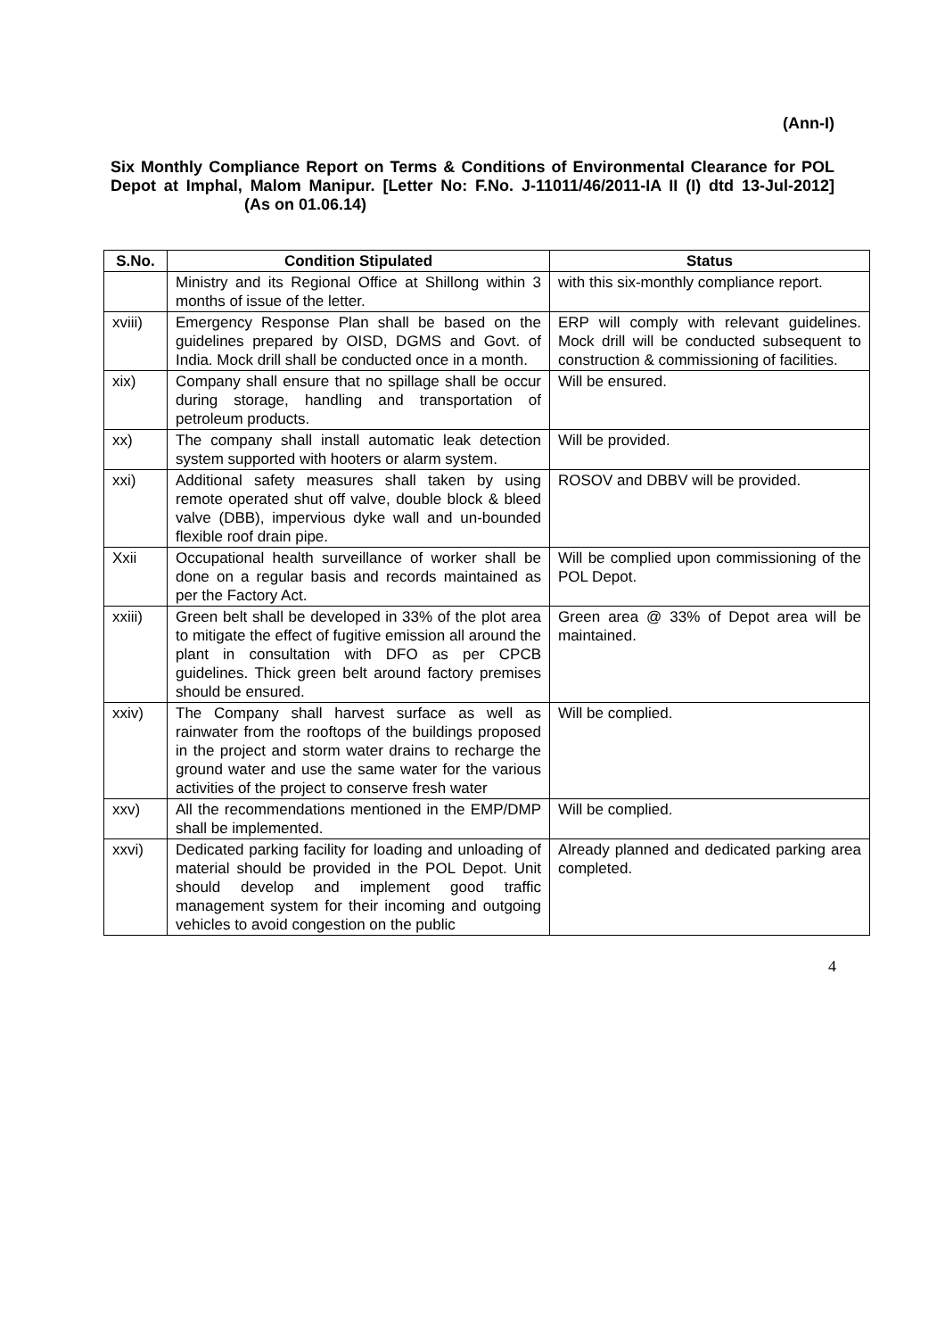(Ann-I)
Six Monthly Compliance Report on Terms & Conditions of Environmental Clearance for POL Depot at Imphal, Malom Manipur. [Letter No: F.No. J-11011/46/2011-IA II (I) dtd 13-Jul-2012] (As on 01.06.14)
| S.No. | Condition Stipulated | Status |
| --- | --- | --- |
| | Ministry and its Regional Office at Shillong within 3 months of issue of the letter. | with this six-monthly compliance report. |
| xviii) | Emergency Response Plan shall be based on the guidelines prepared by OISD, DGMS and Govt. of India. Mock drill shall be conducted once in a month. | ERP will comply with relevant guidelines. Mock drill will be conducted subsequent to construction & commissioning of facilities. |
| xix) | Company shall ensure that no spillage shall be occur during storage, handling and transportation of petroleum products. | Will be ensured. |
| xx) | The company shall install automatic leak detection system supported with hooters or alarm system. | Will be provided. |
| xxi) | Additional safety measures shall taken by using remote operated shut off valve, double block & bleed valve (DBB), impervious dyke wall and un-bounded flexible roof drain pipe. | ROSOV and DBBV will be provided. |
| Xxii | Occupational health surveillance of worker shall be done on a regular basis and records maintained as per the Factory Act. | Will be complied upon commissioning of the POL Depot. |
| xxiii) | Green belt shall be developed in 33% of the plot area to mitigate the effect of fugitive emission all around the plant in consultation with DFO as per CPCB guidelines. Thick green belt around factory premises should be ensured. | Green area @ 33% of Depot area will be maintained. |
| xxiv) | The Company shall harvest surface as well as rainwater from the rooftops of the buildings proposed in the project and storm water drains to recharge the ground water and use the same water for the various activities of the project to conserve fresh water | Will be complied. |
| xxv) | All the recommendations mentioned in the EMP/DMP shall be implemented. | Will be complied. |
| xxvi) | Dedicated parking facility for loading and unloading of material should be provided in the POL Depot. Unit should develop and implement good traffic management system for their incoming and outgoing vehicles to avoid congestion on the public | Already planned and dedicated parking area completed. |
4